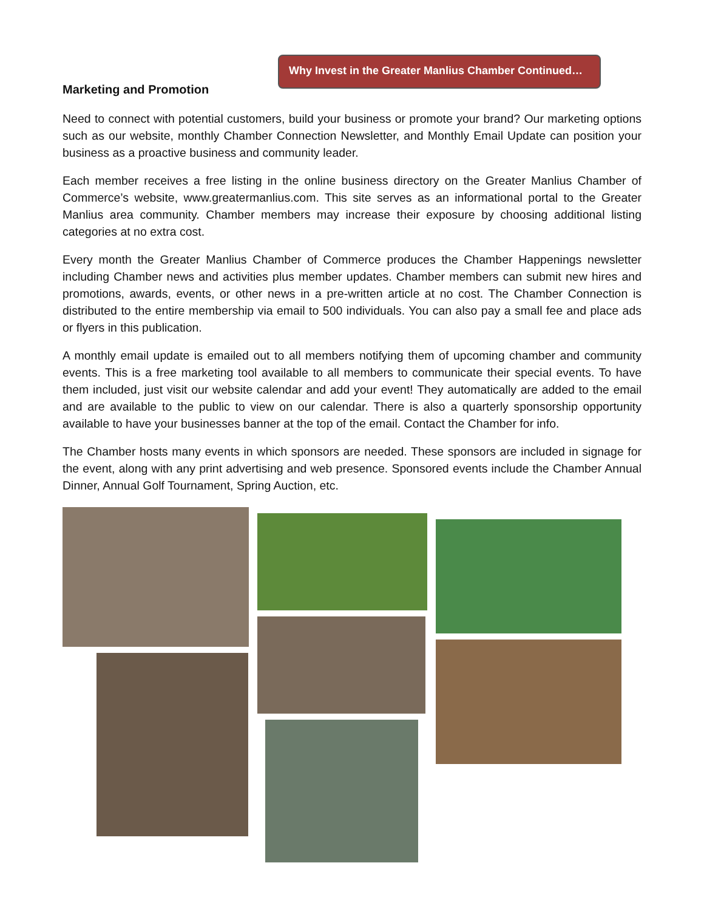Why Invest in the Greater Manlius Chamber Continued…
Marketing and Promotion
Need to connect with potential customers, build your business or promote your brand? Our marketing options such as our website, monthly Chamber Connection Newsletter, and Monthly Email Update can position your business as a proactive business and community leader.
Each member receives a free listing in the online business directory on the Greater Manlius Chamber of Commerce’s website, www.greatermanlius.com. This site serves as an informational portal to the Greater Manlius area community. Chamber members may increase their exposure by choosing additional listing categories at no extra cost.
Every month the Greater Manlius Chamber of Commerce produces the Chamber Happenings newsletter including Chamber news and activities plus member updates. Chamber members can submit new hires and promotions, awards, events, or other news in a pre-written article at no cost. The Chamber Connection is distributed to the entire membership via email to 500 individuals. You can also pay a small fee and place ads or flyers in this publication.
A monthly email update is emailed out to all members notifying them of upcoming chamber and community events. This is a free marketing tool available to all members to communicate their special events. To have them included, just visit our website calendar and add your event! They automatically are added to the email and are available to the public to view on our calendar. There is also a quarterly sponsorship opportunity available to have your businesses banner at the top of the email. Contact the Chamber for info.
The Chamber hosts many events in which sponsors are needed. These sponsors are included in signage for the event, along with any print advertising and web presence. Sponsored events include the Chamber Annual Dinner, Annual Golf Tournament, Spring Auction, etc.